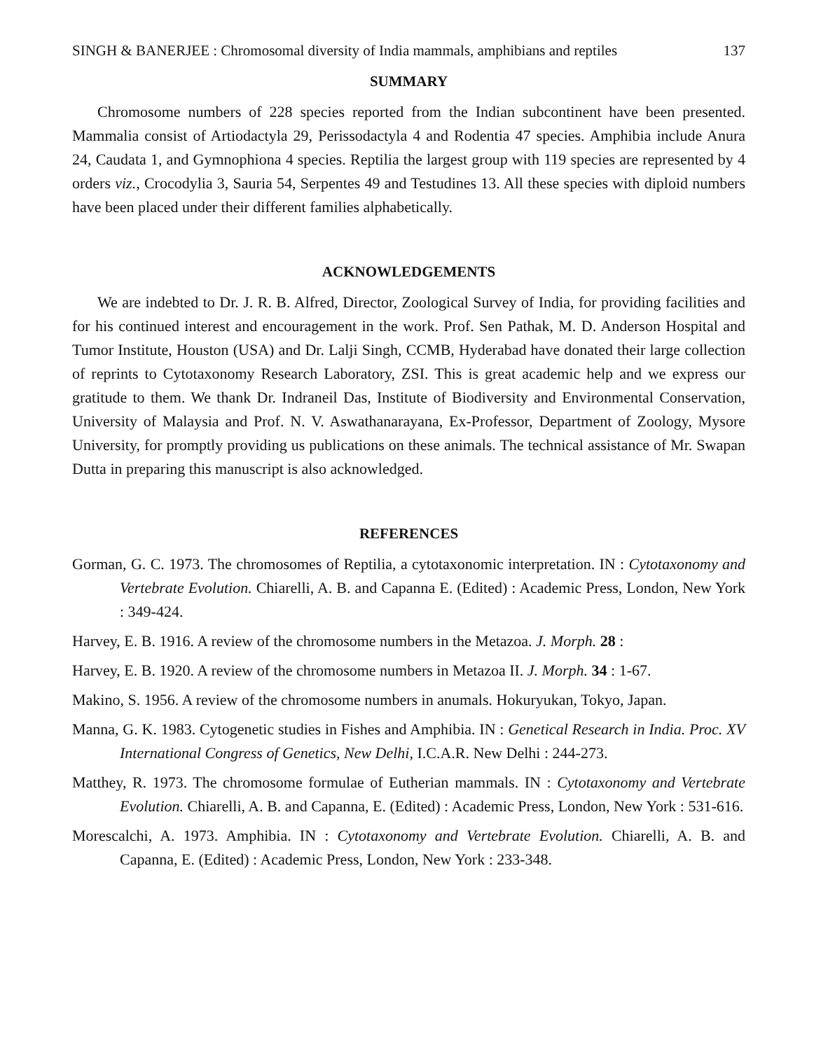SINGH & BANERJEE : Chromosomal diversity of India mammals, amphibians and reptiles 137
SUMMARY
Chromosome numbers of 228 species reported from the Indian subcontinent have been presented. Mammalia consist of Artiodactyla 29, Perissodactyla 4 and Rodentia 47 species. Amphibia include Anura 24, Caudata 1, and Gymnophiona 4 species. Reptilia the largest group with 119 species are represented by 4 orders viz., Crocodylia 3, Sauria 54, Serpentes 49 and Testudines 13. All these species with diploid numbers have been placed under their different families alphabetically.
ACKNOWLEDGEMENTS
We are indebted to Dr. J. R. B. Alfred, Director, Zoological Survey of India, for providing facilities and for his continued interest and encouragement in the work. Prof. Sen Pathak, M. D. Anderson Hospital and Tumor Institute, Houston (USA) and Dr. Lalji Singh, CCMB, Hyderabad have donated their large collection of reprints to Cytotaxonomy Research Laboratory, ZSI. This is great academic help and we express our gratitude to them. We thank Dr. Indraneil Das, Institute of Biodiversity and Environmental Conservation, University of Malaysia and Prof. N. V. Aswathanarayana, Ex-Professor, Department of Zoology, Mysore University, for promptly providing us publications on these animals. The technical assistance of Mr. Swapan Dutta in preparing this manuscript is also acknowledged.
REFERENCES
Gorman, G. C. 1973. The chromosomes of Reptilia, a cytotaxonomic interpretation. IN : Cytotaxonomy and Vertebrate Evolution. Chiarelli, A. B. and Capanna E. (Edited) : Academic Press, London, New York : 349-424.
Harvey, E. B. 1916. A review of the chromosome numbers in the Metazoa. J. Morph. 28 :
Harvey, E. B. 1920. A review of the chromosome numbers in Metazoa II. J. Morph. 34 : 1-67.
Makino, S. 1956. A review of the chromosome numbers in anumals. Hokuryukan, Tokyo, Japan.
Manna, G. K. 1983. Cytogenetic studies in Fishes and Amphibia. IN : Genetical Research in India. Proc. XV International Congress of Genetics, New Delhi, I.C.A.R. New Delhi : 244-273.
Matthey, R. 1973. The chromosome formulae of Eutherian mammals. IN : Cytotaxonomy and Vertebrate Evolution. Chiarelli, A. B. and Capanna, E. (Edited) : Academic Press, London, New York : 531-616.
Morescalchi, A. 1973. Amphibia. IN : Cytotaxonomy and Vertebrate Evolution. Chiarelli, A. B. and Capanna, E. (Edited) : Academic Press, London, New York : 233-348.